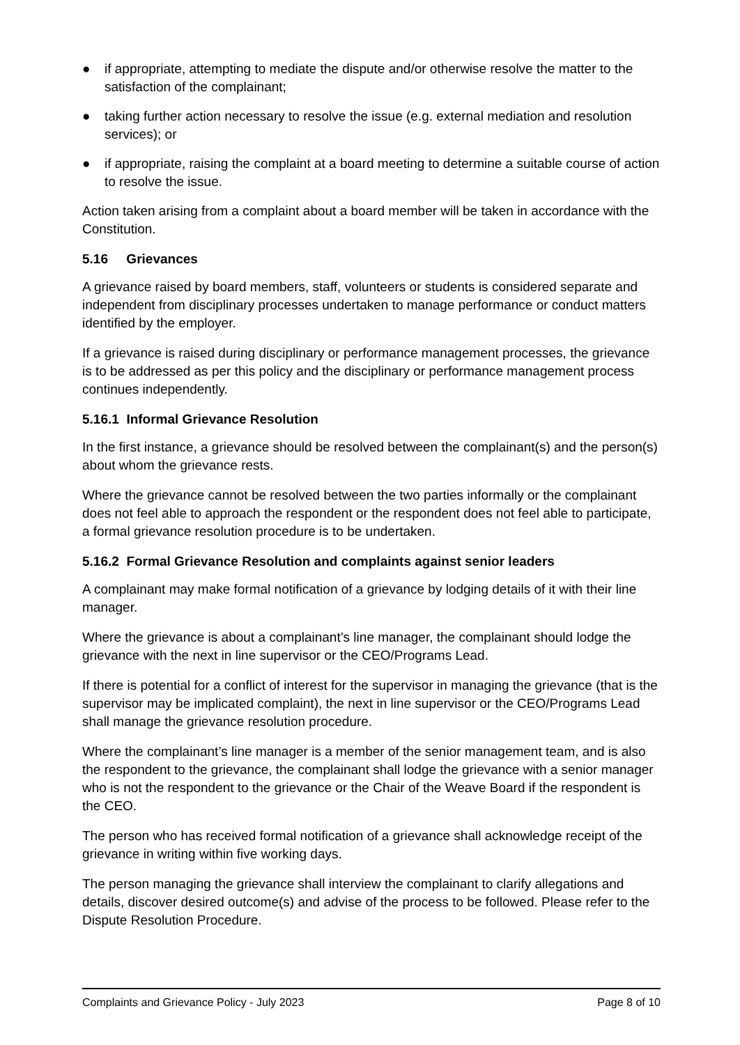● if appropriate, attempting to mediate the dispute and/or otherwise resolve the matter to the satisfaction of the complainant;
● taking further action necessary to resolve the issue (e.g. external mediation and resolution services); or
● if appropriate, raising the complaint at a board meeting to determine a suitable course of action to resolve the issue.
Action taken arising from a complaint about a board member will be taken in accordance with the Constitution.
5.16 Grievances
A grievance raised by board members, staff, volunteers or students is considered separate and independent from disciplinary processes undertaken to manage performance or conduct matters identified by the employer.
If a grievance is raised during disciplinary or performance management processes, the grievance is to be addressed as per this policy and the disciplinary or performance management process continues independently.
5.16.1 Informal Grievance Resolution
In the first instance, a grievance should be resolved between the complainant(s) and the person(s) about whom the grievance rests.
Where the grievance cannot be resolved between the two parties informally or the complainant does not feel able to approach the respondent or the respondent does not feel able to participate, a formal grievance resolution procedure is to be undertaken.
5.16.2 Formal Grievance Resolution and complaints against senior leaders
A complainant may make formal notification of a grievance by lodging details of it with their line manager.
Where the grievance is about a complainant’s line manager, the complainant should lodge the grievance with the next in line supervisor or the CEO/Programs Lead.
If there is potential for a conflict of interest for the supervisor in managing the grievance (that is the supervisor may be implicated complaint), the next in line supervisor or the CEO/Programs Lead shall manage the grievance resolution procedure.
Where the complainant’s line manager is a member of the senior management team, and is also the respondent to the grievance, the complainant shall lodge the grievance with a senior manager who is not the respondent to the grievance or the Chair of the Weave Board if the respondent is the CEO.
The person who has received formal notification of a grievance shall acknowledge receipt of the grievance in writing within five working days.
The person managing the grievance shall interview the complainant to clarify allegations and details, discover desired outcome(s) and advise of the process to be followed. Please refer to the Dispute Resolution Procedure.
Complaints and Grievance Policy - July 2023 Page 8 of 10